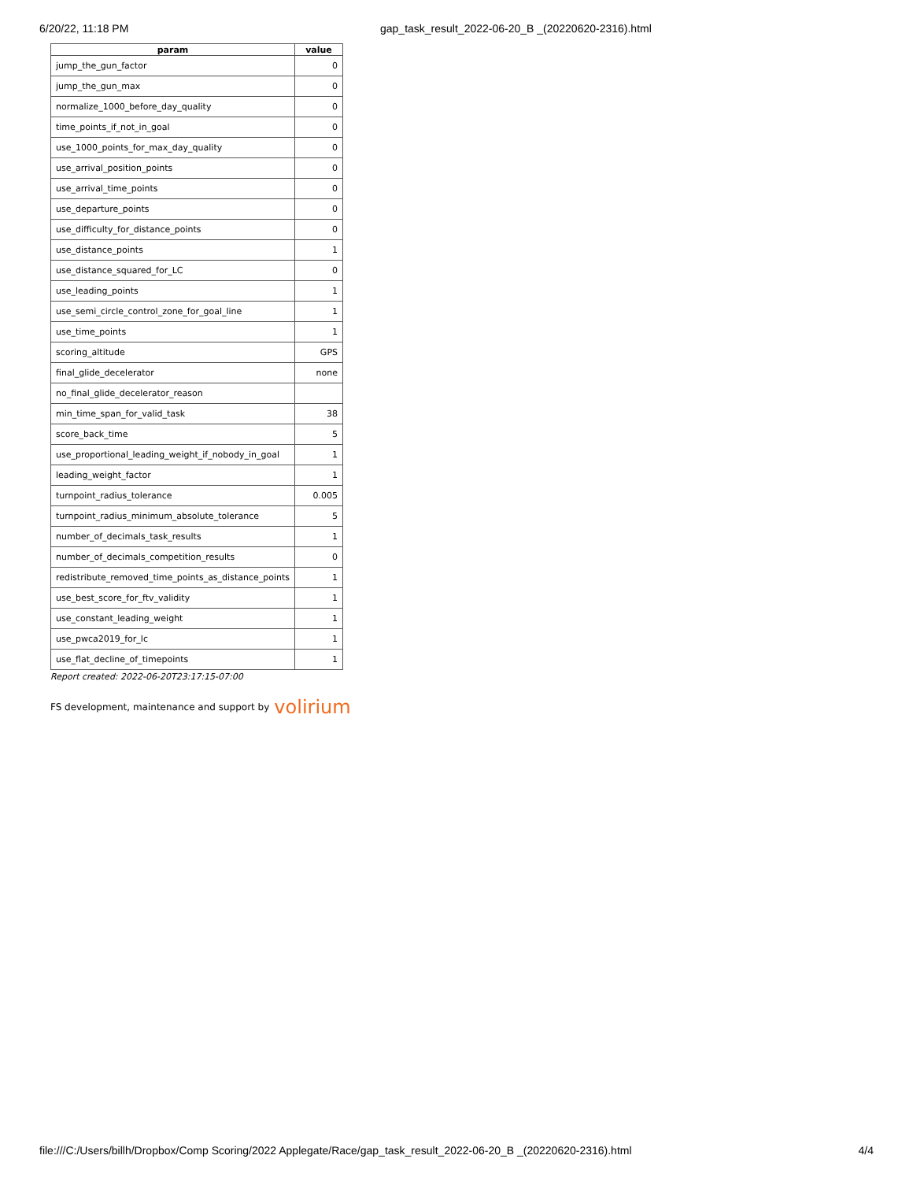6/20/22, 11:18 PM gap_task_result_2022-06-20_B _(20220620-2316).html
| param | value |
| --- | --- |
| jump_the_gun_factor | 0 |
| jump_the_gun_max | 0 |
| normalize_1000_before_day_quality | 0 |
| time_points_if_not_in_goal | 0 |
| use_1000_points_for_max_day_quality | 0 |
| use_arrival_position_points | 0 |
| use_arrival_time_points | 0 |
| use_departure_points | 0 |
| use_difficulty_for_distance_points | 0 |
| use_distance_points | 1 |
| use_distance_squared_for_LC | 0 |
| use_leading_points | 1 |
| use_semi_circle_control_zone_for_goal_line | 1 |
| use_time_points | 1 |
| scoring_altitude | GPS |
| final_glide_decelerator | none |
| no_final_glide_decelerator_reason | |
| min_time_span_for_valid_task | 38 |
| score_back_time | 5 |
| use_proportional_leading_weight_if_nobody_in_goal | 1 |
| leading_weight_factor | 1 |
| turnpoint_radius_tolerance | 0.005 |
| turnpoint_radius_minimum_absolute_tolerance | 5 |
| number_of_decimals_task_results | 1 |
| number_of_decimals_competition_results | 0 |
| redistribute_removed_time_points_as_distance_points | 1 |
| use_best_score_for_ftv_validity | 1 |
| use_constant_leading_weight | 1 |
| use_pwca2019_for_lc | 1 |
| use_flat_decline_of_timepoints | 1 |
Report created: 2022-06-20T23:17:15-07:00
FS development, maintenance and support by volirium
file:///C:/Users/billh/Dropbox/Comp Scoring/2022 Applegate/Race/gap_task_result_2022-06-20_B _(20220620-2316).html 4/4